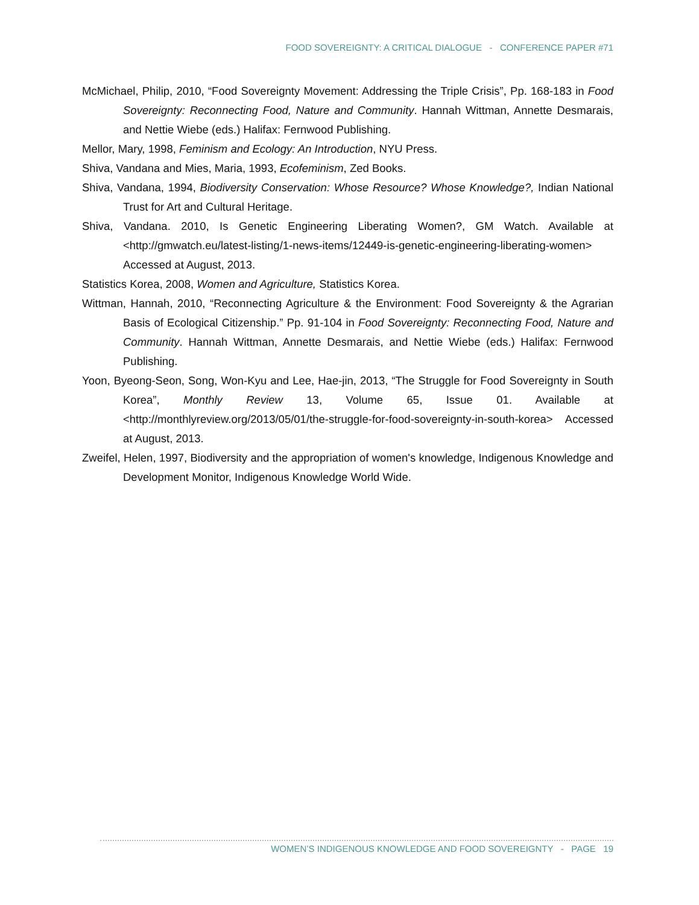FOOD SOVEREIGNTY: A CRITICAL DIALOGUE - CONFERENCE PAPER #71
McMichael, Philip, 2010, “Food Sovereignty Movement: Addressing the Triple Crisis”, Pp. 168-183 in Food Sovereignty: Reconnecting Food, Nature and Community. Hannah Wittman, Annette Desmarais, and Nettie Wiebe (eds.) Halifax: Fernwood Publishing.
Mellor, Mary, 1998, Feminism and Ecology: An Introduction, NYU Press.
Shiva, Vandana and Mies, Maria, 1993, Ecofeminism, Zed Books.
Shiva, Vandana, 1994, Biodiversity Conservation: Whose Resource? Whose Knowledge?, Indian National Trust for Art and Cultural Heritage.
Shiva, Vandana. 2010, Is Genetic Engineering Liberating Women?, GM Watch. Available at <http://gmwatch.eu/latest-listing/1-news-items/12449-is-genetic-engineering-liberating-women> Accessed at August, 2013.
Statistics Korea, 2008, Women and Agriculture, Statistics Korea.
Wittman, Hannah, 2010, “Reconnecting Agriculture & the Environment: Food Sovereignty & the Agrarian Basis of Ecological Citizenship.” Pp. 91-104 in Food Sovereignty: Reconnecting Food, Nature and Community. Hannah Wittman, Annette Desmarais, and Nettie Wiebe (eds.) Halifax: Fernwood Publishing.
Yoon, Byeong-Seon, Song, Won-Kyu and Lee, Hae-jin, 2013, “The Struggle for Food Sovereignty in South Korea”, Monthly Review 13, Volume 65, Issue 01. Available at <http://monthlyreview.org/2013/05/01/the-struggle-for-food-sovereignty-in-south-korea> Accessed at August, 2013.
Zweifel, Helen, 1997, Biodiversity and the appropriation of women's knowledge, Indigenous Knowledge and Development Monitor, Indigenous Knowledge World Wide.
WOMEN’S INDIGENOUS KNOWLEDGE AND FOOD SOVEREIGNTY - PAGE 19